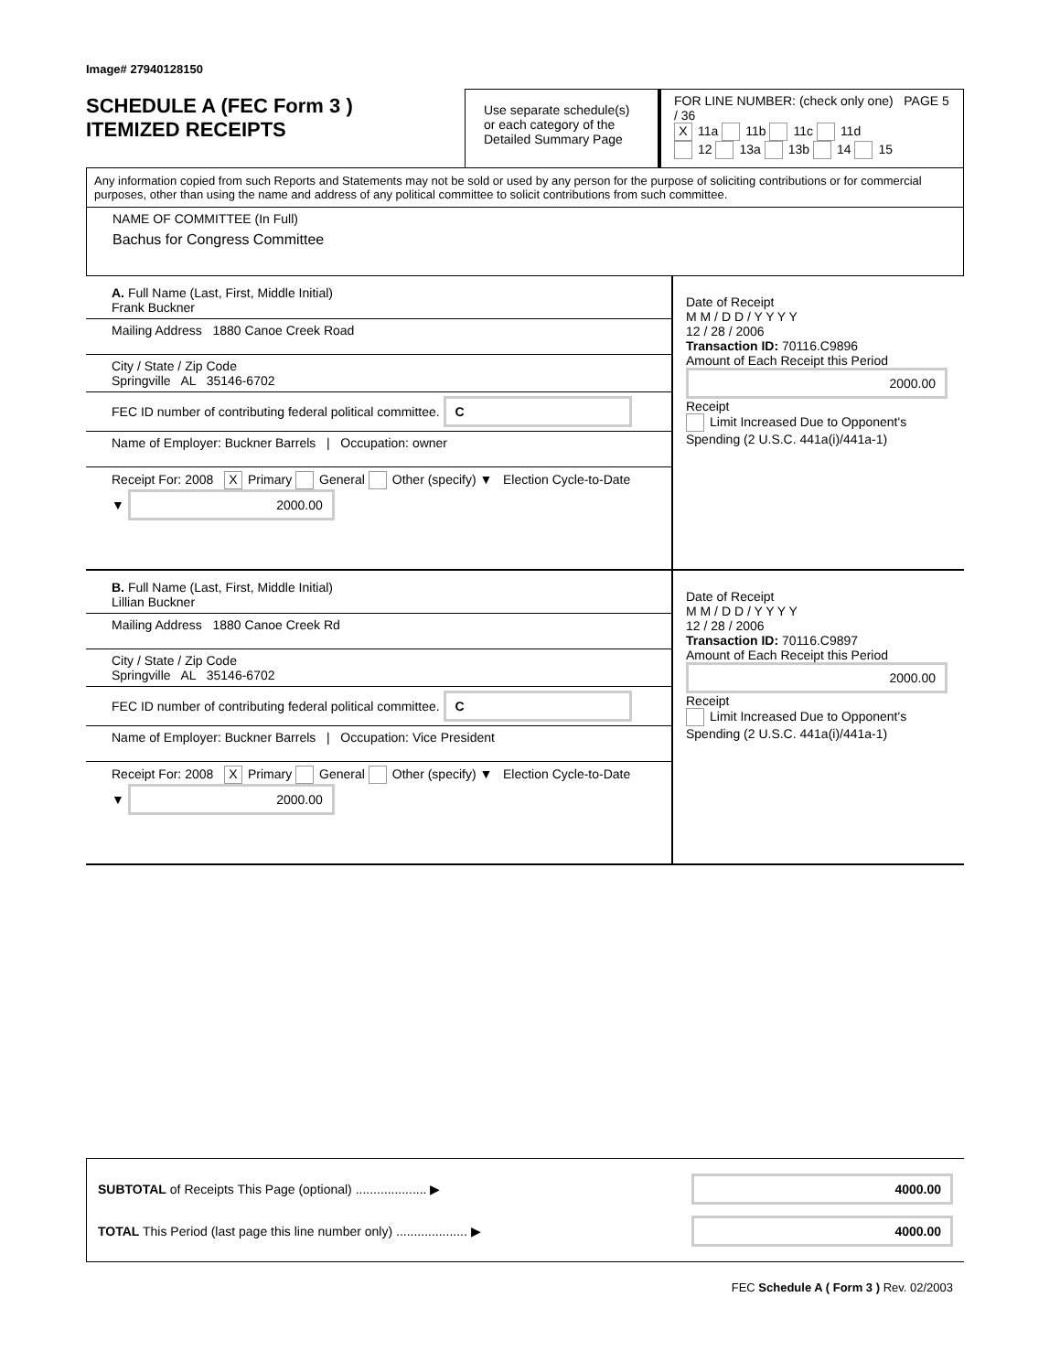Image# 27940128150
SCHEDULE A (FEC Form 3 )
ITEMIZED RECEIPTS
Use separate schedule(s) or each category of the Detailed Summary Page
FOR LINE NUMBER: (check only one) PAGE 5 / 36
X 11a 11b 11c 11d
12 13a 13b 14 15
Any information copied from such Reports and Statements may not be sold or used by any person for the purpose of soliciting contributions or for commercial purposes, other than using the name and address of any political committee to solicit contributions from such committee.
NAME OF COMMITTEE (In Full)
Bachus for Congress Committee
A. Full Name (Last, First, Middle Initial)
Frank Buckner
Mailing Address 1880 Canoe Creek Road
City / State / Zip Code
Springville AL 35146-6702
FEC ID number of contributing federal political committee. C
Name of Employer: Buckner Barrels | Occupation: owner
Receipt For: 2008 X Primary General Other (specify) ▼ Election Cycle-to-Date ▼ 2000.00
Date of Receipt
M M / D D / Y Y Y Y
12 / 28 / 2006
Transaction ID: 70116.C9896
Amount of Each Receipt this Period
2000.00
Receipt
Limit Increased Due to Opponent's Spending (2 U.S.C. 441a(i)/441a-1)
B. Full Name (Last, First, Middle Initial)
Lillian Buckner
Mailing Address 1880 Canoe Creek Rd
City / State / Zip Code
Springville AL 35146-6702
FEC ID number of contributing federal political committee. C
Name of Employer: Buckner Barrels | Occupation: Vice President
Receipt For: 2008 X Primary General Other (specify) ▼ Election Cycle-to-Date ▼ 2000.00
Date of Receipt
M M / D D / Y Y Y Y
12 / 28 / 2006
Transaction ID: 70116.C9897
Amount of Each Receipt this Period
2000.00
Receipt
Limit Increased Due to Opponent's Spending (2 U.S.C. 441a(i)/441a-1)
SUBTOTAL of Receipts This Page (optional) .................... ▶ 4000.00
TOTAL This Period (last page this line number only) .................... ▶ 4000.00
FEC Schedule A ( Form 3 ) Rev. 02/2003